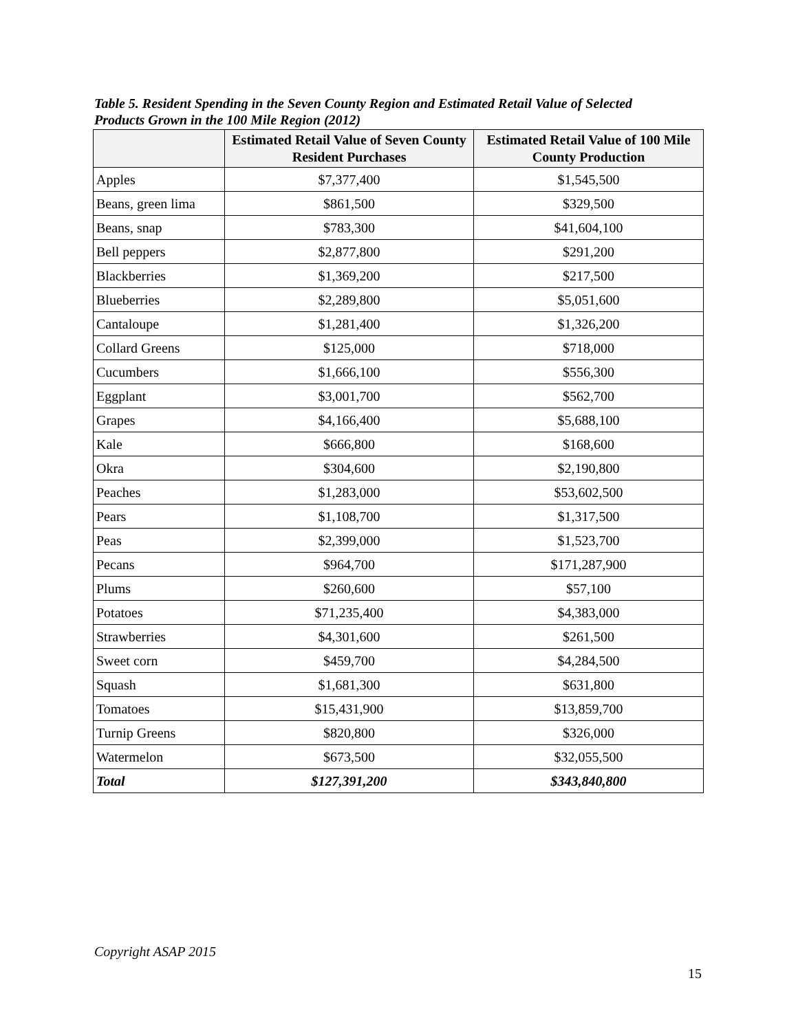Table 5. Resident Spending in the Seven County Region and Estimated Retail Value of Selected Products Grown in the 100 Mile Region (2012)
| | Estimated Retail Value of Seven County Resident Purchases | Estimated Retail Value of 100 Mile County Production |
| --- | --- | --- |
| Apples | $7,377,400 | $1,545,500 |
| Beans, green lima | $861,500 | $329,500 |
| Beans, snap | $783,300 | $41,604,100 |
| Bell peppers | $2,877,800 | $291,200 |
| Blackberries | $1,369,200 | $217,500 |
| Blueberries | $2,289,800 | $5,051,600 |
| Cantaloupe | $1,281,400 | $1,326,200 |
| Collard Greens | $125,000 | $718,000 |
| Cucumbers | $1,666,100 | $556,300 |
| Eggplant | $3,001,700 | $562,700 |
| Grapes | $4,166,400 | $5,688,100 |
| Kale | $666,800 | $168,600 |
| Okra | $304,600 | $2,190,800 |
| Peaches | $1,283,000 | $53,602,500 |
| Pears | $1,108,700 | $1,317,500 |
| Peas | $2,399,000 | $1,523,700 |
| Pecans | $964,700 | $171,287,900 |
| Plums | $260,600 | $57,100 |
| Potatoes | $71,235,400 | $4,383,000 |
| Strawberries | $4,301,600 | $261,500 |
| Sweet corn | $459,700 | $4,284,500 |
| Squash | $1,681,300 | $631,800 |
| Tomatoes | $15,431,900 | $13,859,700 |
| Turnip Greens | $820,800 | $326,000 |
| Watermelon | $673,500 | $32,055,500 |
| Total | $127,391,200 | $343,840,800 |
Copyright ASAP 2015
15